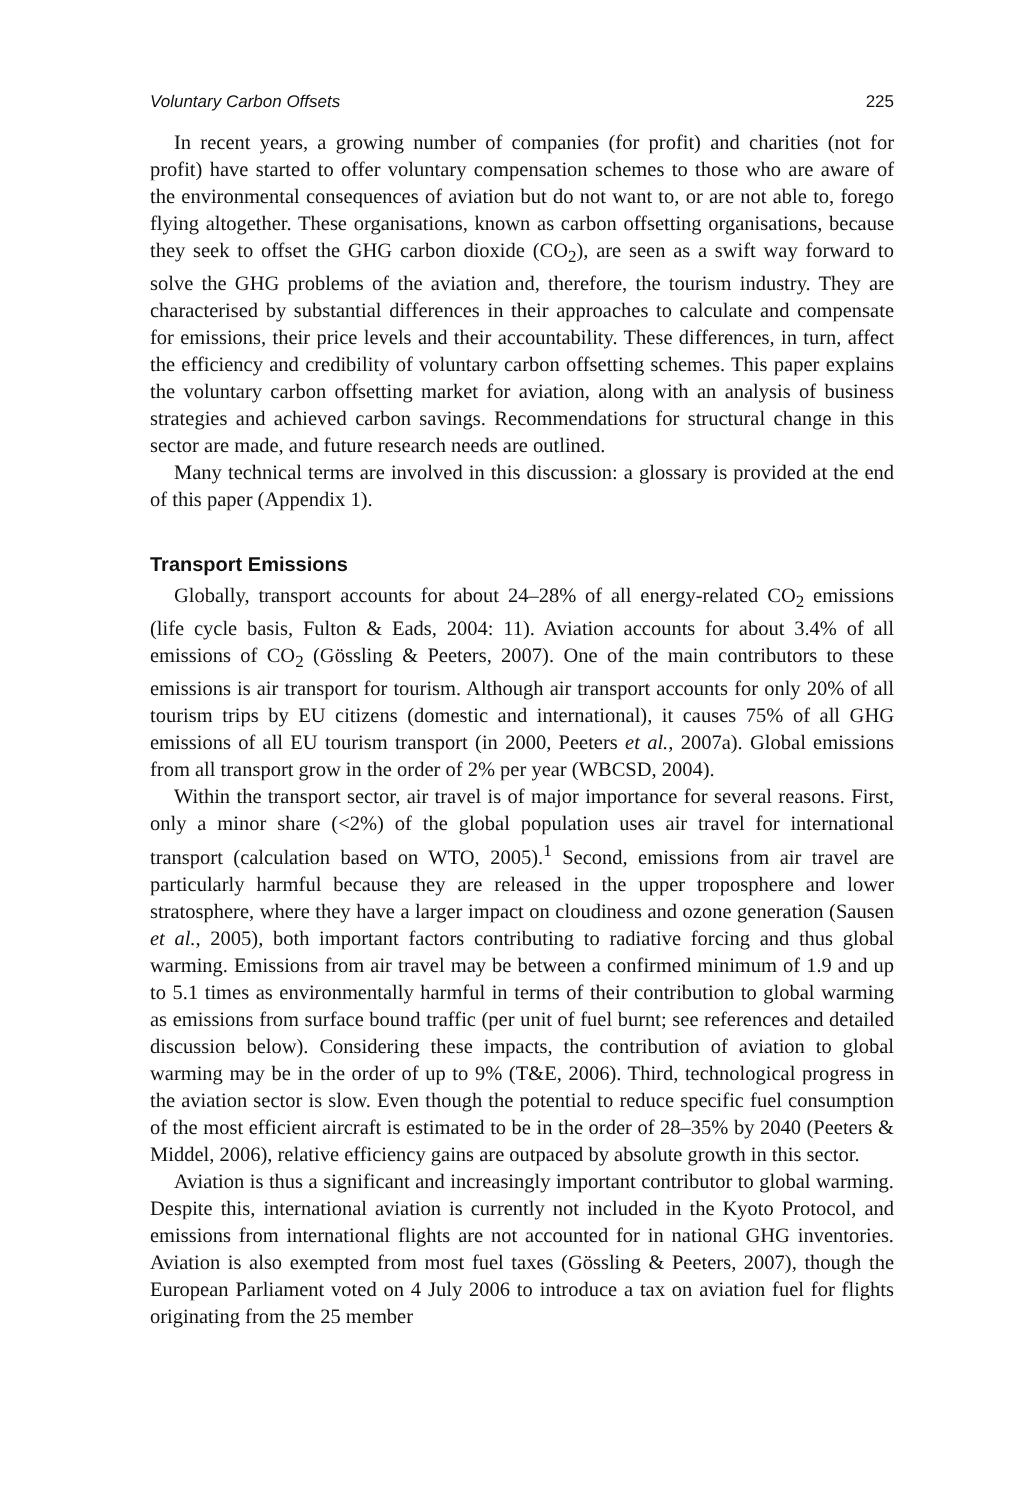Voluntary Carbon Offsets 225
In recent years, a growing number of companies (for profit) and charities (not for profit) have started to offer voluntary compensation schemes to those who are aware of the environmental consequences of aviation but do not want to, or are not able to, forego flying altogether. These organisations, known as carbon offsetting organisations, because they seek to offset the GHG carbon dioxide (CO<sub>2</sub>), are seen as a swift way forward to solve the GHG problems of the aviation and, therefore, the tourism industry. They are characterised by substantial differences in their approaches to calculate and compensate for emissions, their price levels and their accountability. These differences, in turn, affect the efficiency and credibility of voluntary carbon offsetting schemes. This paper explains the voluntary carbon offsetting market for aviation, along with an analysis of business strategies and achieved carbon savings. Recommendations for structural change in this sector are made, and future research needs are outlined.
Many technical terms are involved in this discussion: a glossary is provided at the end of this paper (Appendix 1).
Transport Emissions
Globally, transport accounts for about 24–28% of all energy-related CO<sub>2</sub> emissions (life cycle basis, Fulton & Eads, 2004: 11). Aviation accounts for about 3.4% of all emissions of CO<sub>2</sub> (Gössling & Peeters, 2007). One of the main contributors to these emissions is air transport for tourism. Although air transport accounts for only 20% of all tourism trips by EU citizens (domestic and international), it causes 75% of all GHG emissions of all EU tourism transport (in 2000, Peeters et al., 2007a). Global emissions from all transport grow in the order of 2% per year (WBCSD, 2004).
Within the transport sector, air travel is of major importance for several reasons. First, only a minor share (<2%) of the global population uses air travel for international transport (calculation based on WTO, 2005).<sup>1</sup> Second, emissions from air travel are particularly harmful because they are released in the upper troposphere and lower stratosphere, where they have a larger impact on cloudiness and ozone generation (Sausen et al., 2005), both important factors contributing to radiative forcing and thus global warming. Emissions from air travel may be between a confirmed minimum of 1.9 and up to 5.1 times as environmentally harmful in terms of their contribution to global warming as emissions from surface bound traffic (per unit of fuel burnt; see references and detailed discussion below). Considering these impacts, the contribution of aviation to global warming may be in the order of up to 9% (T&E, 2006). Third, technological progress in the aviation sector is slow. Even though the potential to reduce specific fuel consumption of the most efficient aircraft is estimated to be in the order of 28–35% by 2040 (Peeters & Middel, 2006), relative efficiency gains are outpaced by absolute growth in this sector.
Aviation is thus a significant and increasingly important contributor to global warming. Despite this, international aviation is currently not included in the Kyoto Protocol, and emissions from international flights are not accounted for in national GHG inventories. Aviation is also exempted from most fuel taxes (Gössling & Peeters, 2007), though the European Parliament voted on 4 July 2006 to introduce a tax on aviation fuel for flights originating from the 25 member